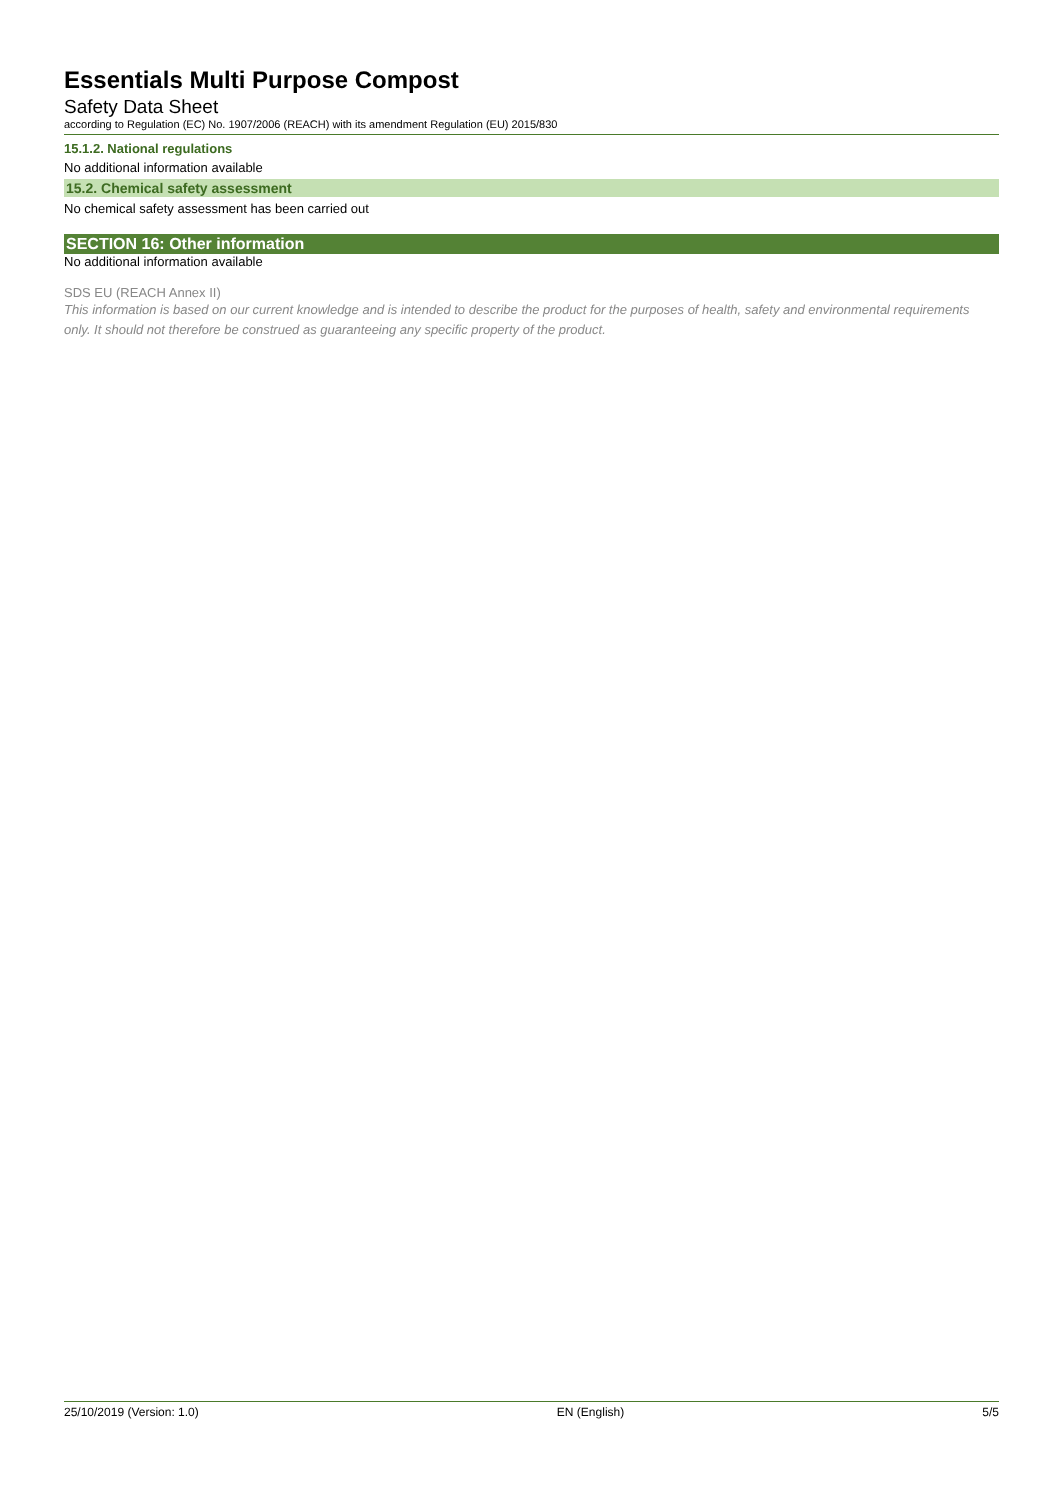Essentials Multi Purpose Compost
Safety Data Sheet
according to Regulation (EC) No. 1907/2006 (REACH) with its amendment Regulation (EU) 2015/830
15.1.2. National regulations
No additional information available
15.2. Chemical safety assessment
No chemical safety assessment has been carried out
SECTION 16: Other information
No additional information available
SDS EU (REACH Annex II)
This information is based on our current knowledge and is intended to describe the product for the purposes of health, safety and environmental requirements only. It should not therefore be construed as guaranteeing any specific property of the product.
25/10/2019 (Version: 1.0) EN (English) 5/5